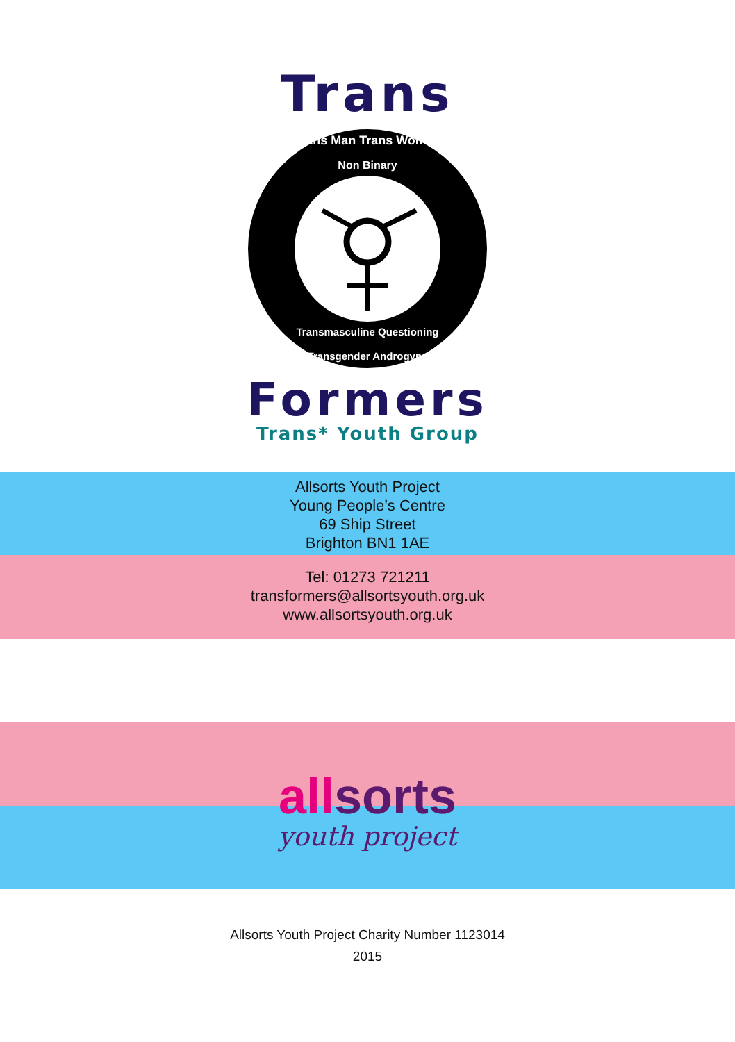Trans
Trans Man Trans Woman
Non Binary
Transmasculine Questioning
Transgender Androgyne
Formers
Trans* Youth Group
Allsorts Youth Project
Young People’s Centre
69 Ship Street
Brighton BN1 1AE
Tel: 01273 721211
transformers@allsortsyouth.org.uk
www.allsortsyouth.org.uk
all sorts
youth project
Allsorts Youth Project Charity Number 1123014
2015